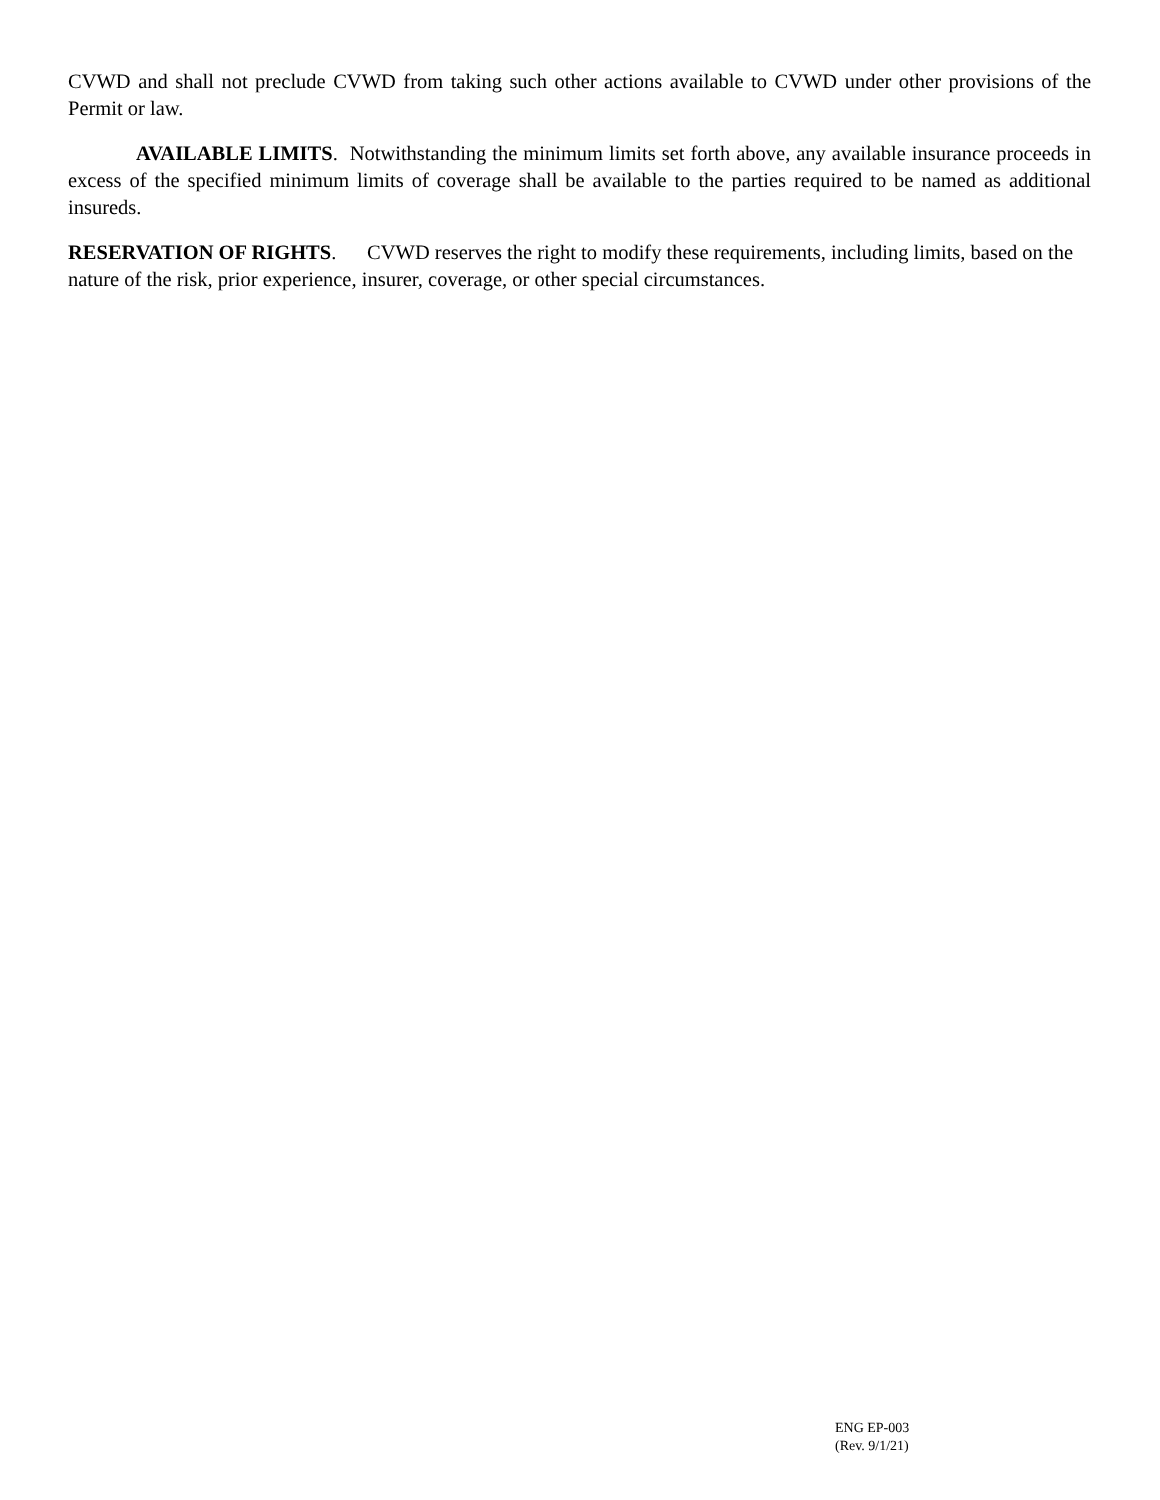CVWD and shall not preclude CVWD from taking such other actions available to CVWD under other provisions of the Permit or law.
AVAILABLE LIMITS. Notwithstanding the minimum limits set forth above, any available insurance proceeds in excess of the specified minimum limits of coverage shall be available to the parties required to be named as additional insureds.
RESERVATION OF RIGHTS. CVWD reserves the right to modify these requirements, including limits, based on the nature of the risk, prior experience, insurer, coverage, or other special circumstances.
ENG EP-003
(Rev. 9/1/21)